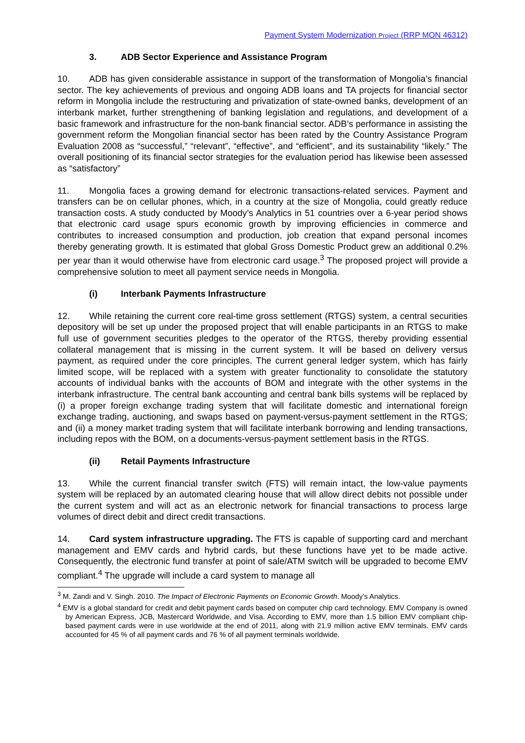Payment System Modernization Project (RRP MON 46312)
3. ADB Sector Experience and Assistance Program
10. ADB has given considerable assistance in support of the transformation of Mongolia’s financial sector. The key achievements of previous and ongoing ADB loans and TA projects for financial sector reform in Mongolia include the restructuring and privatization of state-owned banks, development of an interbank market, further strengthening of banking legislation and regulations, and development of a basic framework and infrastructure for the non-bank financial sector. ADB’s performance in assisting the government reform the Mongolian financial sector has been rated by the Country Assistance Program Evaluation 2008 as “successful,” “relevant”, “effective”, and “efficient”, and its sustainability “likely.” The overall positioning of its financial sector strategies for the evaluation period has likewise been assessed as “satisfactory”
11. Mongolia faces a growing demand for electronic transactions-related services. Payment and transfers can be on cellular phones, which, in a country at the size of Mongolia, could greatly reduce transaction costs. A study conducted by Moody’s Analytics in 51 countries over a 6-year period shows that electronic card usage spurs economic growth by improving efficiencies in commerce and contributes to increased consumption and production, job creation that expand personal incomes thereby generating growth. It is estimated that global Gross Domestic Product grew an additional 0.2% per year than it would otherwise have from electronic card usage.<sup>3</sup> The proposed project will provide a comprehensive solution to meet all payment service needs in Mongolia.
(i) Interbank Payments Infrastructure
12. While retaining the current core real-time gross settlement (RTGS) system, a central securities depository will be set up under the proposed project that will enable participants in an RTGS to make full use of government securities pledges to the operator of the RTGS, thereby providing essential collateral management that is missing in the current system. It will be based on delivery versus payment, as required under the core principles. The current general ledger system, which has fairly limited scope, will be replaced with a system with greater functionality to consolidate the statutory accounts of individual banks with the accounts of BOM and integrate with the other systems in the interbank infrastructure. The central bank accounting and central bank bills systems will be replaced by (i) a proper foreign exchange trading system that will facilitate domestic and international foreign exchange trading, auctioning, and swaps based on payment-versus-payment settlement in the RTGS; and (ii) a money market trading system that will facilitate interbank borrowing and lending transactions, including repos with the BOM, on a documents-versus-payment settlement basis in the RTGS.
(ii) Retail Payments Infrastructure
13. While the current financial transfer switch (FTS) will remain intact, the low-value payments system will be replaced by an automated clearing house that will allow direct debits not possible under the current system and will act as an electronic network for financial transactions to process large volumes of direct debit and direct credit transactions.
14. Card system infrastructure upgrading. The FTS is capable of supporting card and merchant management and EMV cards and hybrid cards, but these functions have yet to be made active. Consequently, the electronic fund transfer at point of sale/ATM switch will be upgraded to become EMV compliant.<sup>4</sup> The upgrade will include a card system to manage all
<sup>3</sup> M. Zandi and V. Singh. 2010. The Impact of Electronic Payments on Economic Growth. Moody’s Analytics.
<sup>4</sup> EMV is a global standard for credit and debit payment cards based on computer chip card technology. EMV Company is owned by American Express, JCB, Mastercard Worldwide, and Visa. According to EMV, more than 1.5 billion EMV compliant chip-based payment cards were in use worldwide at the end of 2011, along with 21.9 million active EMV terminals. EMV cards accounted for 45 % of all payment cards and 76 % of all payment terminals worldwide.